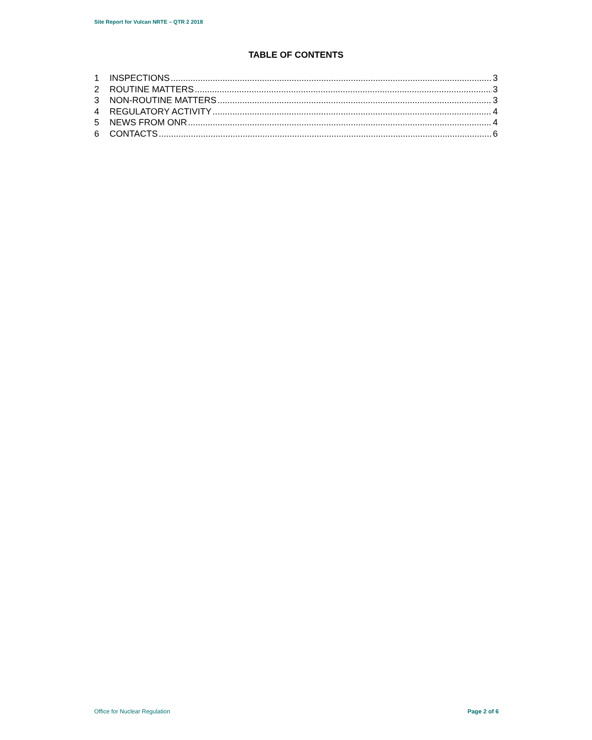Site Report for Vulcan NRTE – QTR 2 2018
TABLE OF CONTENTS
1 INSPECTIONS 3
2 ROUTINE MATTERS 3
3 NON-ROUTINE MATTERS 3
4 REGULATORY ACTIVITY 4
5 NEWS FROM ONR 4
6 CONTACTS 6
Office for Nuclear Regulation Page 2 of 6